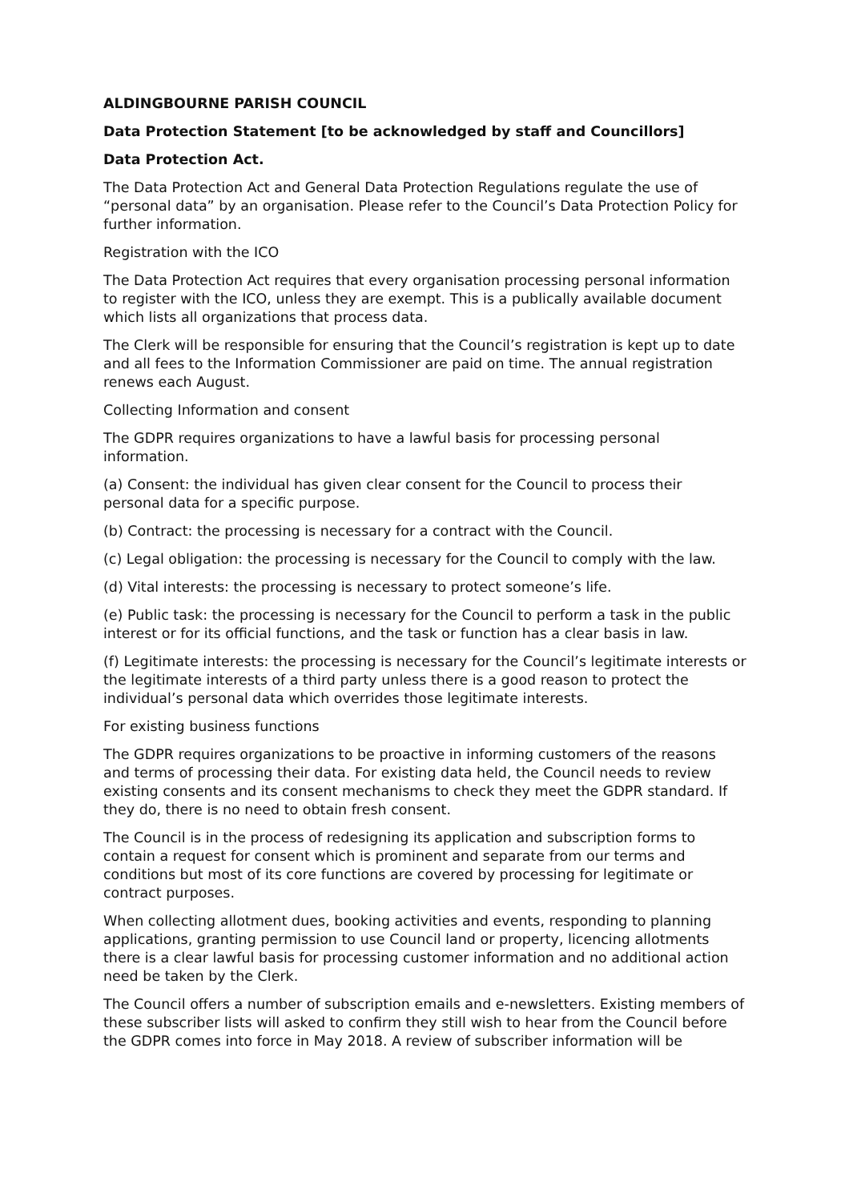ALDINGBOURNE PARISH COUNCIL
Data Protection Statement [to be acknowledged by staff and Councillors]
Data Protection Act.
The Data Protection Act and General Data Protection Regulations regulate the use of “personal data” by an organisation. Please refer to the Council’s Data Protection Policy for further information.
Registration with the ICO
The Data Protection Act requires that every organisation processing personal information to register with the ICO, unless they are exempt. This is a publically available document which lists all organizations that process data.
The Clerk will be responsible for ensuring that the Council’s registration is kept up to date and all fees to the Information Commissioner are paid on time. The annual registration renews each August.
Collecting Information and consent
The GDPR requires organizations to have a lawful basis for processing personal information.
(a) Consent: the individual has given clear consent for the Council to process their personal data for a specific purpose.
(b) Contract: the processing is necessary for a contract with the Council.
(c) Legal obligation: the processing is necessary for the Council to comply with the law.
(d) Vital interests: the processing is necessary to protect someone’s life.
(e) Public task: the processing is necessary for the Council to perform a task in the public interest or for its official functions, and the task or function has a clear basis in law.
(f) Legitimate interests: the processing is necessary for the Council’s legitimate interests or the legitimate interests of a third party unless there is a good reason to protect the individual’s personal data which overrides those legitimate interests.
For existing business functions
The GDPR requires organizations to be proactive in informing customers of the reasons and terms of processing their data. For existing data held, the Council needs to review existing consents and its consent mechanisms to check they meet the GDPR standard. If they do, there is no need to obtain fresh consent.
The Council is in the process of redesigning its application and subscription forms to contain a request for consent which is prominent and separate from our terms and conditions but most of its core functions are covered by processing for legitimate or contract purposes.
When collecting allotment dues, booking activities and events, responding to planning applications, granting permission to use Council land or property, licencing allotments there is a clear lawful basis for processing customer information and no additional action need be taken by the Clerk.
The Council offers a number of subscription emails and e-newsletters. Existing members of these subscriber lists will asked to confirm they still wish to hear from the Council before the GDPR comes into force in May 2018. A review of subscriber information will be